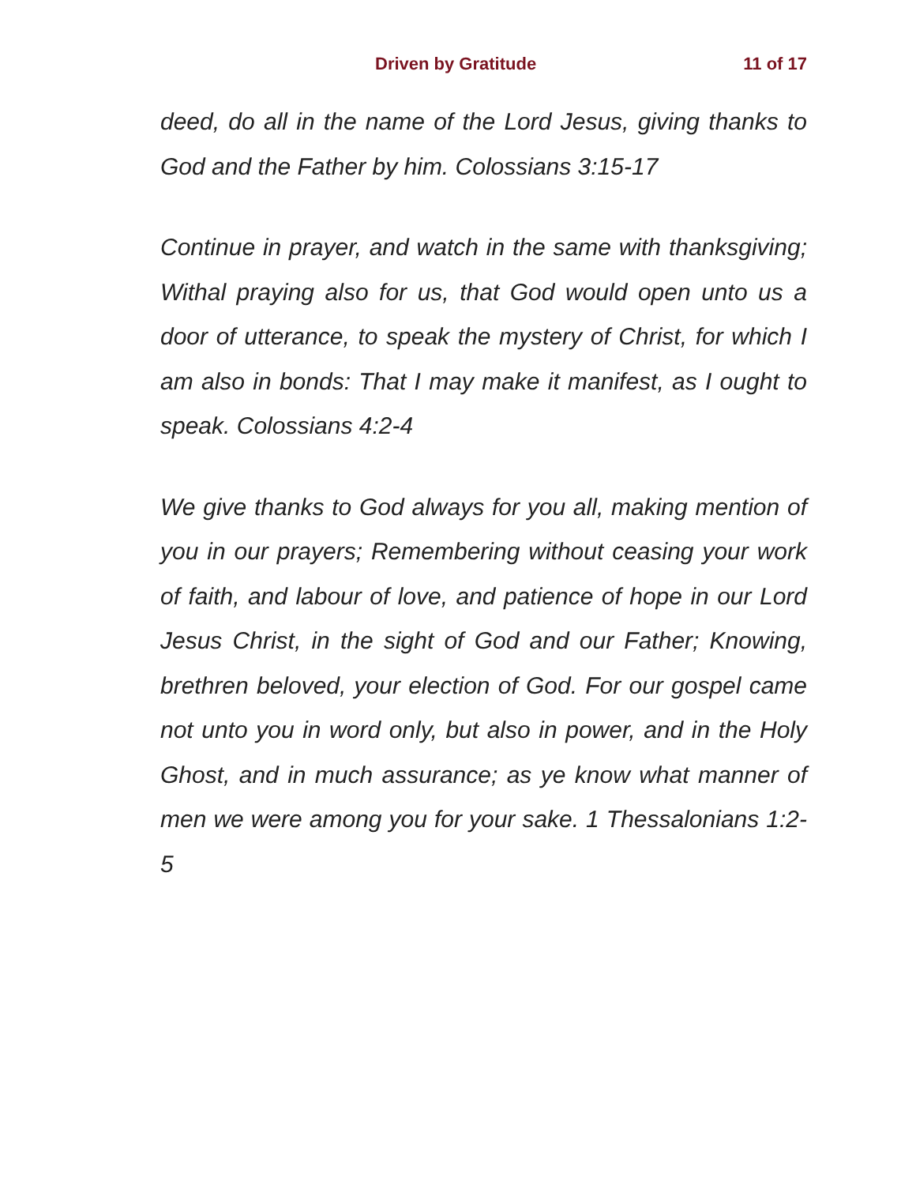Driven by Gratitude 11 of 17
deed, do all in the name of the Lord Jesus, giving thanks to God and the Father by him. Colossians 3:15-17
Continue in prayer, and watch in the same with thanksgiving; Withal praying also for us, that God would open unto us a door of utterance, to speak the mystery of Christ, for which I am also in bonds: That I may make it manifest, as I ought to speak. Colossians 4:2-4
We give thanks to God always for you all, making mention of you in our prayers; Remembering without ceasing your work of faith, and labour of love, and patience of hope in our Lord Jesus Christ, in the sight of God and our Father; Knowing, brethren beloved, your election of God. For our gospel came not unto you in word only, but also in power, and in the Holy Ghost, and in much assurance; as ye know what manner of men we were among you for your sake. 1 Thessalonians 1:2-5